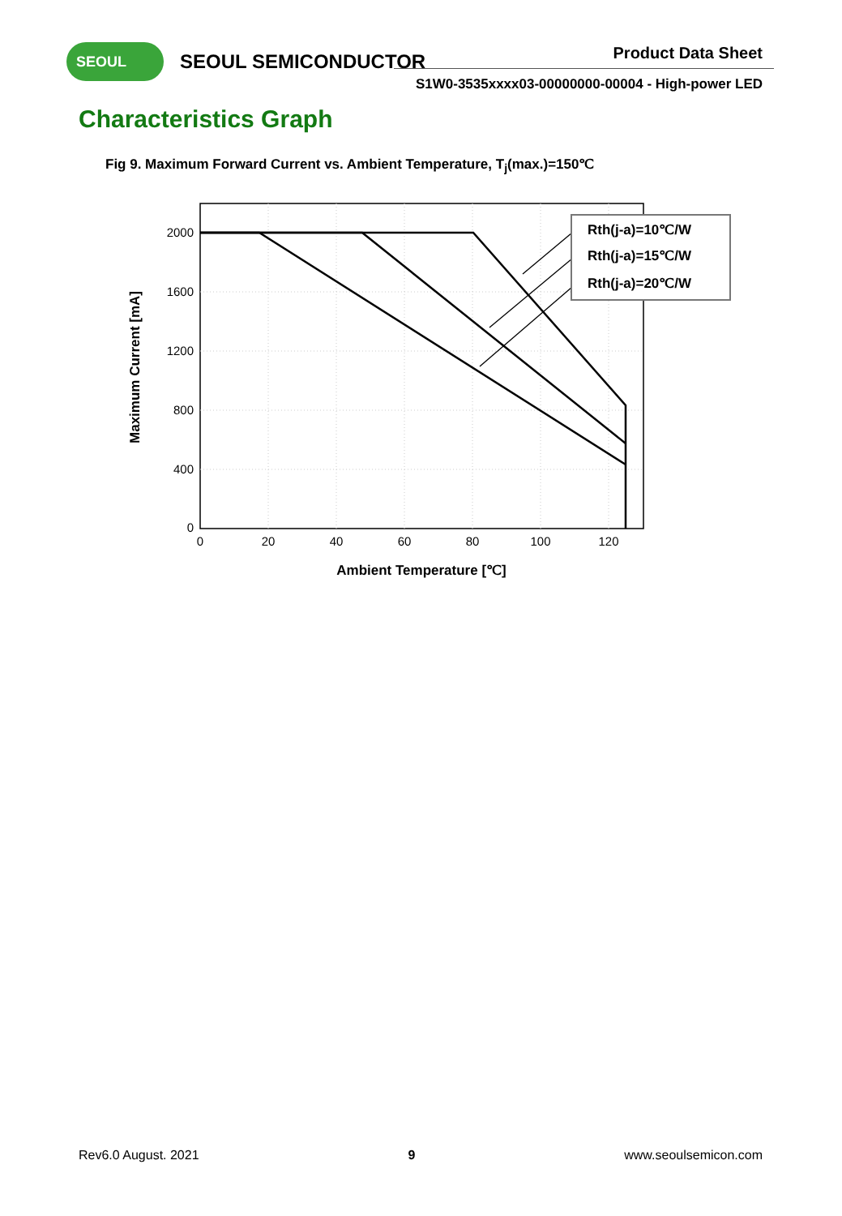SEOUL SEOUL SEMICONDUCTOR Product Data Sheet
S1W0-3535xxxx03-00000000-00004 - High-power LED
Characteristics Graph
Fig 9. Maximum Forward Current vs. Ambient Temperature, T<sub>j</sub>(max.)=150℃
Rth(j-a)=10℃/W
Rth(j-a)=15℃/W
Rth(j-a)=20℃/W
2000
1600
1200
800
400
0
0
20
40
60
80
100
120
Ambient Temperature [℃]
Maximum Current [mA]
Rev6.0 August. 2021 9 www.seoulsemicon.com